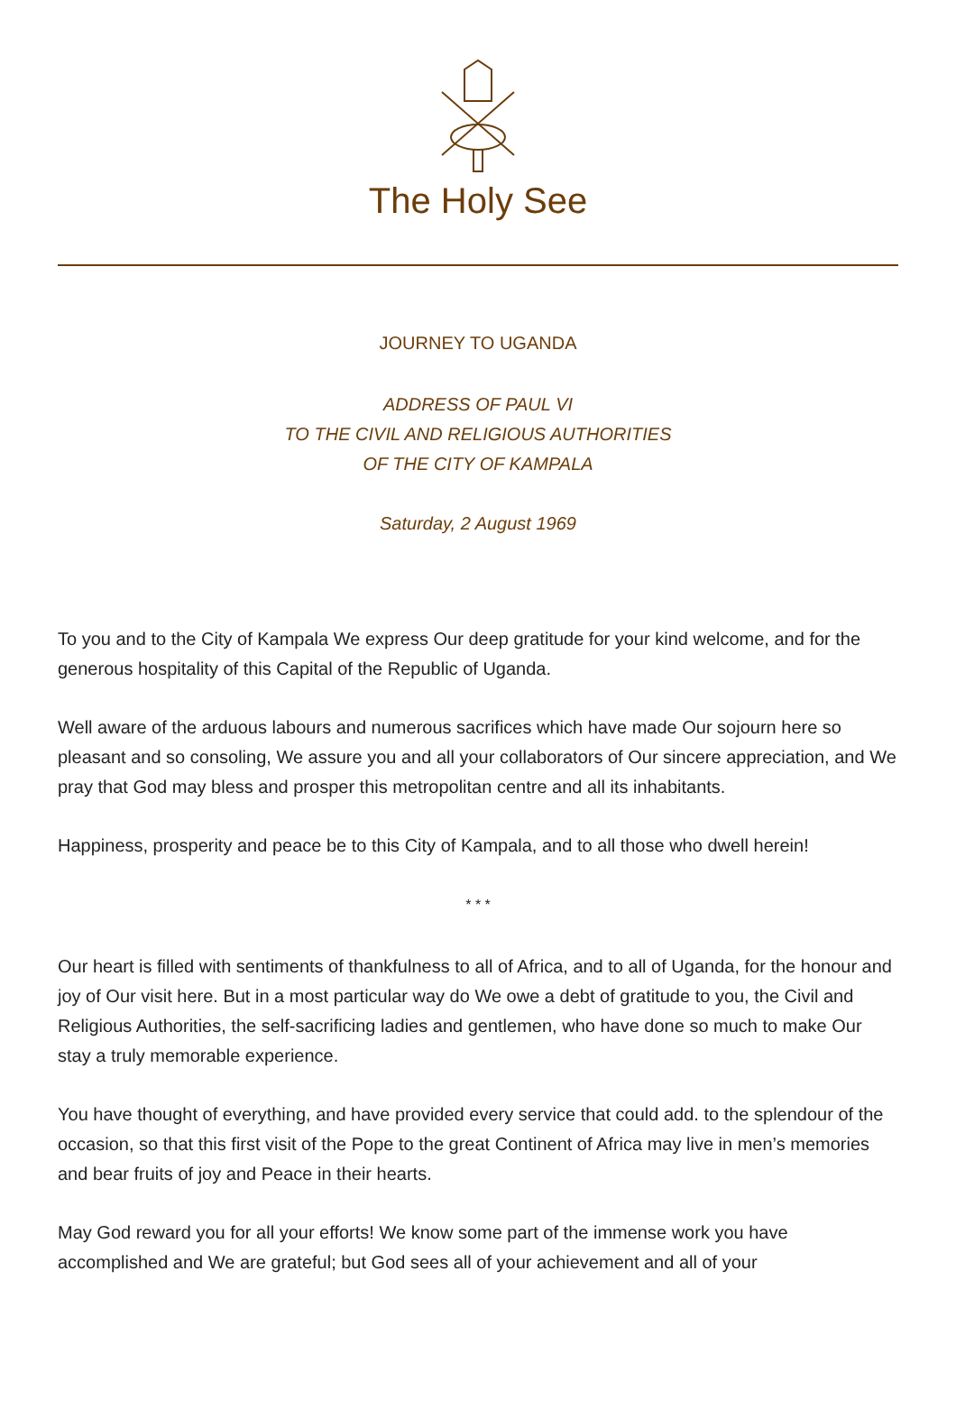The Holy See
JOURNEY TO UGANDA
ADDRESS OF PAUL VI
TO THE CIVIL AND RELIGIOUS AUTHORITIES
OF THE CITY OF KAMPALA
Saturday, 2 August 1969
To you and to the City of Kampala We express Our deep gratitude for your kind welcome, and for the generous hospitality of this Capital of the Republic of Uganda.
Well aware of the arduous labours and numerous sacrifices which have made Our sojourn here so pleasant and so consoling, We assure you and all your collaborators of Our sincere appreciation, and We pray that God may bless and prosper this metropolitan centre and all its inhabitants.
Happiness, prosperity and peace be to this City of Kampala, and to all those who dwell herein!
* * *
Our heart is filled with sentiments of thankfulness to all of Africa, and to all of Uganda, for the honour and joy of Our visit here. But in a most particular way do We owe a debt of gratitude to you, the Civil and Religious Authorities, the self-sacrificing ladies and gentlemen, who have done so much to make Our stay a truly memorable experience.
You have thought of everything, and have provided every service that could add. to the splendour of the occasion, so that this first visit of the Pope to the great Continent of Africa may live in men’s memories and bear fruits of joy and Peace in their hearts.
May God reward you for all your efforts! We know some part of the immense work you have accomplished and We are grateful; but God sees all of your achievement and all of your